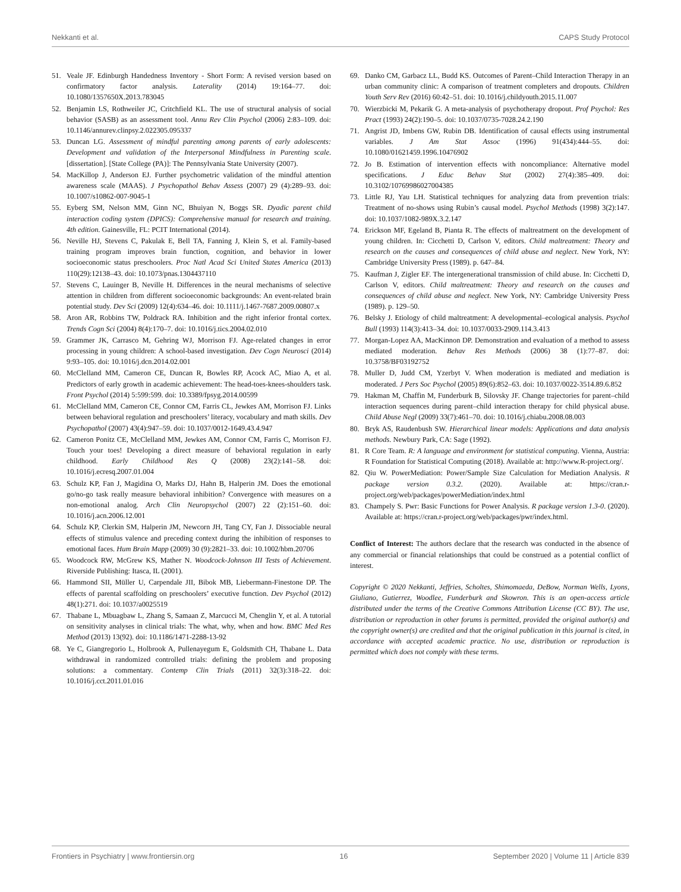Nekkanti et al. CAPS Study Protocol
51. Veale JF. Edinburgh Handedness Inventory - Short Form: A revised version based on confirmatory factor analysis. Laterality (2014) 19:164–77. doi: 10.1080/1357650X.2013.783045
52. Benjamin LS, Rothweiler JC, Critchfield KL. The use of structural analysis of social behavior (SASB) as an assessment tool. Annu Rev Clin Psychol (2006) 2:83–109. doi: 10.1146/annurev.clinpsy.2.022305.095337
53. Duncan LG. Assessment of mindful parenting among parents of early adolescents: Development and validation of the Interpersonal Mindfulness in Parenting scale. [dissertation]. [State College (PA)]: The Pennsylvania State University (2007).
54. MacKillop J, Anderson EJ. Further psychometric validation of the mindful attention awareness scale (MAAS). J Psychopathol Behav Assess (2007) 29 (4):289–93. doi: 10.1007/s10862-007-9045-1
55. Eyberg SM, Nelson MM, Ginn NC, Bhuiyan N, Boggs SR. Dyadic parent child interaction coding system (DPICS): Comprehensive manual for research and training. 4th edition. Gainesville, FL: PCIT International (2014).
56. Neville HJ, Stevens C, Pakulak E, Bell TA, Fanning J, Klein S, et al. Family-based training program improves brain function, cognition, and behavior in lower socioeconomic status preschoolers. Proc Natl Acad Sci United States America (2013) 110(29):12138–43. doi: 10.1073/pnas.1304437110
57. Stevens C, Lauinger B, Neville H. Differences in the neural mechanisms of selective attention in children from different socioeconomic backgrounds: An event-related brain potential study. Dev Sci (2009) 12(4):634–46. doi: 10.1111/j.1467-7687.2009.00807.x
58. Aron AR, Robbins TW, Poldrack RA. Inhibition and the right inferior frontal cortex. Trends Cogn Sci (2004) 8(4):170–7. doi: 10.1016/j.tics.2004.02.010
59. Grammer JK, Carrasco M, Gehring WJ, Morrison FJ. Age-related changes in error processing in young children: A school-based investigation. Dev Cogn Neurosci (2014) 9:93–105. doi: 10.1016/j.dcn.2014.02.001
60. McClelland MM, Cameron CE, Duncan R, Bowles RP, Acock AC, Miao A, et al. Predictors of early growth in academic achievement: The head-toes-knees-shoulders task. Front Psychol (2014) 5:599:599. doi: 10.3389/fpsyg.2014.00599
61. McClelland MM, Cameron CE, Connor CM, Farris CL, Jewkes AM, Morrison FJ. Links between behavioral regulation and preschoolers’ literacy, vocabulary and math skills. Dev Psychopathol (2007) 43(4):947–59. doi: 10.1037/0012-1649.43.4.947
62. Cameron Ponitz CE, McClelland MM, Jewkes AM, Connor CM, Farris C, Morrison FJ. Touch your toes! Developing a direct measure of behavioral regulation in early childhood. Early Childhood Res Q (2008) 23(2):141–58. doi: 10.1016/j.ecresq.2007.01.004
63. Schulz KP, Fan J, Magidina O, Marks DJ, Hahn B, Halperin JM. Does the emotional go/no-go task really measure behavioral inhibition? Convergence with measures on a non-emotional analog. Arch Clin Neuropsychol (2007) 22 (2):151–60. doi: 10.1016/j.acn.2006.12.001
64. Schulz KP, Clerkin SM, Halperin JM, Newcorn JH, Tang CY, Fan J. Dissociable neural effects of stimulus valence and preceding context during the inhibition of responses to emotional faces. Hum Brain Mapp (2009) 30 (9):2821–33. doi: 10.1002/hbm.20706
65. Woodcock RW, McGrew KS, Mather N. Woodcock-Johnson III Tests of Achievement. Riverside Publishing: Itasca, IL (2001).
66. Hammond SII, Müller U, Carpendale JII, Bibok MB, Liebermann-Finestone DP. The effects of parental scaffolding on preschoolers’ executive function. Dev Psychol (2012) 48(1):271. doi: 10.1037/a0025519
67. Thabane L, Mbuagbaw L, Zhang S, Samaan Z, Marcucci M, Chenglin Y, et al. A tutorial on sensitivity analyses in clinical trials: The what, why, when and how. BMC Med Res Method (2013) 13(92). doi: 10.1186/1471-2288-13-92
68. Ye C, Giangregorio L, Holbrook A, Pullenayegum E, Goldsmith CH, Thabane L. Data withdrawal in randomized controlled trials: defining the problem and proposing solutions: a commentary. Contemp Clin Trials (2011) 32(3):318–22. doi: 10.1016/j.cct.2011.01.016
69. Danko CM, Garbacz LL, Budd KS. Outcomes of Parent–Child Interaction Therapy in an urban community clinic: A comparison of treatment completers and dropouts. Children Youth Serv Rev (2016) 60:42–51. doi: 10.1016/j.childyouth.2015.11.007
70. Wierzbicki M, Pekarik G. A meta-analysis of psychotherapy dropout. Prof Psychol: Res Pract (1993) 24(2):190–5. doi: 10.1037/0735-7028.24.2.190
71. Angrist JD, Imbens GW, Rubin DB. Identification of causal effects using instrumental variables. J Am Stat Assoc (1996) 91(434):444–55. doi: 10.1080/01621459.1996.10476902
72. Jo B. Estimation of intervention effects with noncompliance: Alternative model specifications. J Educ Behav Stat (2002) 27(4):385–409. doi: 10.3102/10769986027004385
73. Little RJ, Yau LH. Statistical techniques for analyzing data from prevention trials: Treatment of no-shows using Rubin’s causal model. Psychol Methods (1998) 3(2):147. doi: 10.1037/1082-989X.3.2.147
74. Erickson MF, Egeland B, Pianta R. The effects of maltreatment on the development of young children. In: Cicchetti D, Carlson V, editors. Child maltreatment: Theory and research on the causes and consequences of child abuse and neglect. New York, NY: Cambridge University Press (1989). p. 647–84.
75. Kaufman J, Zigler EF. The intergenerational transmission of child abuse. In: Cicchetti D, Carlson V, editors. Child maltreatment: Theory and research on the causes and consequences of child abuse and neglect. New York, NY: Cambridge University Press (1989). p. 129–50.
76. Belsky J. Etiology of child maltreatment: A developmental–ecological analysis. Psychol Bull (1993) 114(3):413–34. doi: 10.1037/0033-2909.114.3.413
77. Morgan-Lopez AA, MacKinnon DP. Demonstration and evaluation of a method to assess mediated moderation. Behav Res Methods (2006) 38 (1):77–87. doi: 10.3758/BF03192752
78. Muller D, Judd CM, Yzerbyt V. When moderation is mediated and mediation is moderated. J Pers Soc Psychol (2005) 89(6):852–63. doi: 10.1037/0022-3514.89.6.852
79. Hakman M, Chaffin M, Funderburk B, Silovsky JF. Change trajectories for parent–child interaction sequences during parent–child interaction therapy for child physical abuse. Child Abuse Negl (2009) 33(7):461–70. doi: 10.1016/j.chiabu.2008.08.003
80. Bryk AS, Raudenbush SW. Hierarchical linear models: Applications and data analysis methods. Newbury Park, CA: Sage (1992).
81. R Core Team. R: A language and environment for statistical computing. Vienna, Austria: R Foundation for Statistical Computing (2018). Available at: http://www.R-project.org/.
82. Qiu W. PowerMediation: Power/Sample Size Calculation for Mediation Analysis. R package version 0.3.2. (2020). Available at: https://cran.r-project.org/web/packages/powerMediation/index.html
83. Champely S. Pwr: Basic Functions for Power Analysis. R package version 1.3-0. (2020). Available at: https://cran.r-project.org/web/packages/pwr/index.html.
Conflict of Interest: The authors declare that the research was conducted in the absence of any commercial or financial relationships that could be construed as a potential conflict of interest.
Copyright © 2020 Nekkanti, Jeffries, Scholtes, Shimomaeda, DeBow, Norman Wells, Lyons, Giuliano, Gutierrez, Woodlee, Funderburk and Skowron. This is an open-access article distributed under the terms of the Creative Commons Attribution License (CC BY). The use, distribution or reproduction in other forums is permitted, provided the original author(s) and the copyright owner(s) are credited and that the original publication in this journal is cited, in accordance with accepted academic practice. No use, distribution or reproduction is permitted which does not comply with these terms.
Frontiers in Psychiatry | www.frontiersin.org 16 September 2020 | Volume 11 | Article 839